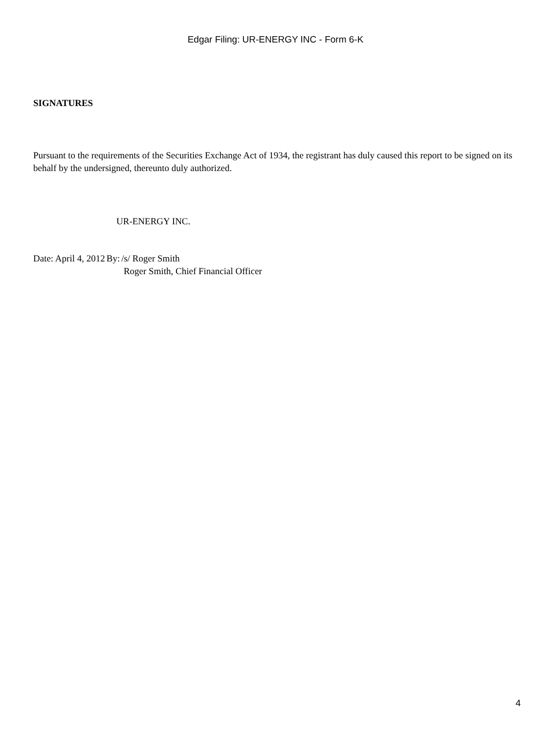Edgar Filing: UR-ENERGY INC - Form 6-K
SIGNATURES
Pursuant to the requirements of the Securities Exchange Act of 1934, the registrant has duly caused this report to be signed on its behalf by the undersigned, thereunto duly authorized.
UR-ENERGY INC.
| Date: April 4, 2012 | By: | /s/ Roger Smith |
| | | Roger Smith, Chief Financial Officer |
4